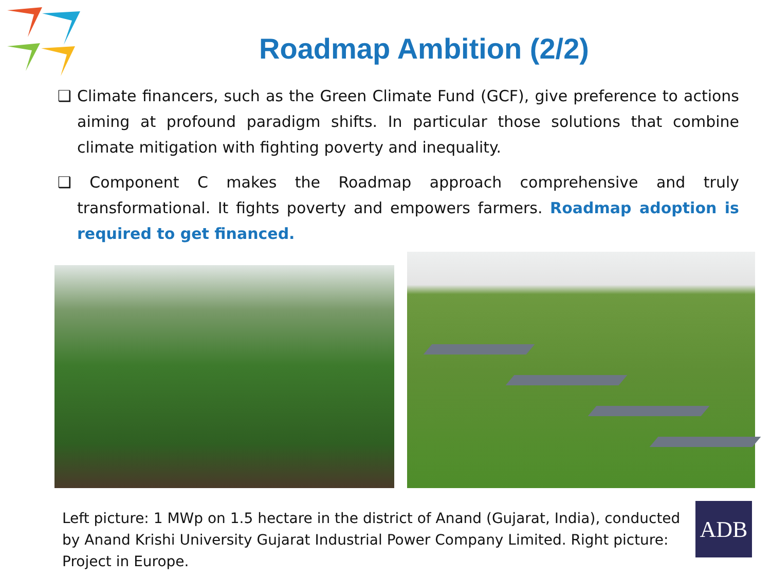Roadmap Ambition (2/2)
❑ Climate financers, such as the Green Climate Fund (GCF), give preference to actions aiming at profound paradigm shifts. In particular those solutions that combine climate mitigation with fighting poverty and inequality.
❑ Component C makes the Roadmap approach comprehensive and truly transformational. It fights poverty and empowers farmers. Roadmap adoption is required to get financed.
Left picture: 1 MWp on 1.5 hectare in the district of Anand (Gujarat, India), conducted by Anand Krishi University Gujarat Industrial Power Company Limited. Right picture: Project in Europe.
ADB